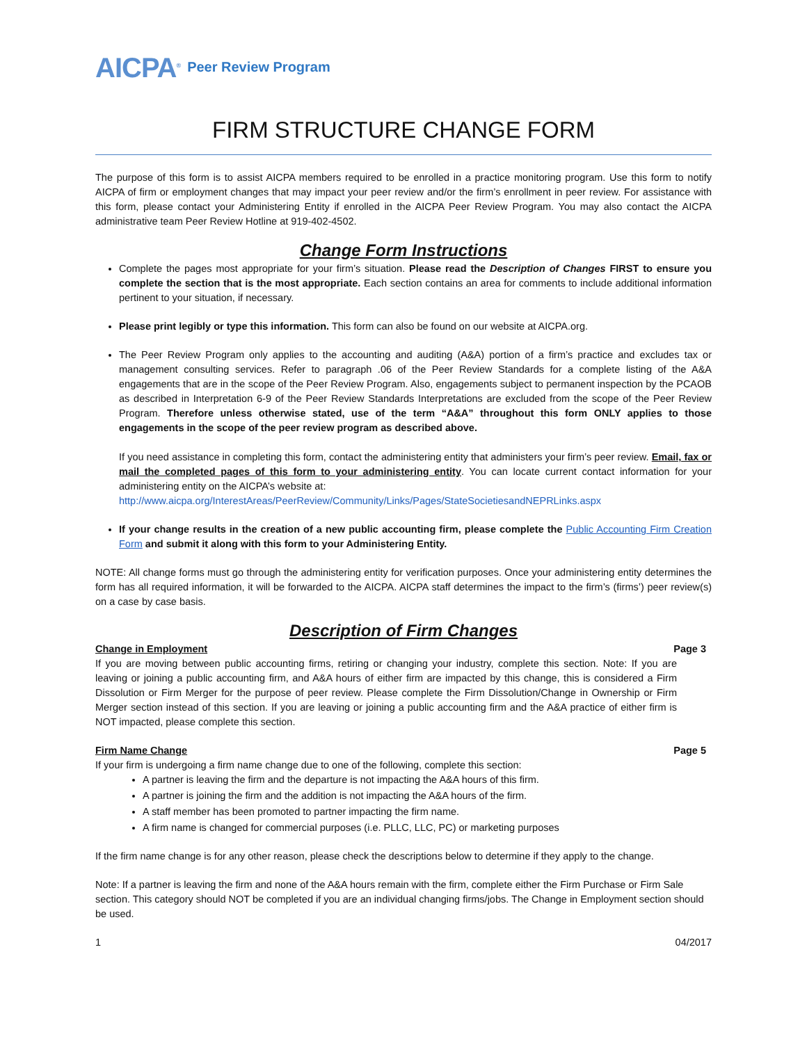AICPA<sup>®</sup> Peer Review Program
FIRM STRUCTURE CHANGE FORM
The purpose of this form is to assist AICPA members required to be enrolled in a practice monitoring program. Use this form to notify AICPA of firm or employment changes that may impact your peer review and/or the firm’s enrollment in peer review. For assistance with this form, please contact your Administering Entity if enrolled in the AICPA Peer Review Program. You may also contact the AICPA administrative team Peer Review Hotline at 919-402-4502.
Change Form Instructions
Complete the pages most appropriate for your firm’s situation. Please read the Description of Changes FIRST to ensure you complete the section that is the most appropriate. Each section contains an area for comments to include additional information pertinent to your situation, if necessary.
Please print legibly or type this information. This form can also be found on our website at AICPA.org.
The Peer Review Program only applies to the accounting and auditing (A&A) portion of a firm’s practice and excludes tax or management consulting services. Refer to paragraph .06 of the Peer Review Standards for a complete listing of the A&A engagements that are in the scope of the Peer Review Program. Also, engagements subject to permanent inspection by the PCAOB as described in Interpretation 6-9 of the Peer Review Standards Interpretations are excluded from the scope of the Peer Review Program. Therefore unless otherwise stated, use of the term “A&A” throughout this form ONLY applies to those engagements in the scope of the peer review program as described above.
If you need assistance in completing this form, contact the administering entity that administers your firm’s peer review. Email, fax or mail the completed pages of this form to your administering entity. You can locate current contact information for your administering entity on the AICPA’s website at:
http://www.aicpa.org/InterestAreas/PeerReview/Community/Links/Pages/StateSocietiesandNEPRLinks.aspx
If your change results in the creation of a new public accounting firm, please complete the Public Accounting Firm Creation Form and submit it along with this form to your Administering Entity.
NOTE: All change forms must go through the administering entity for verification purposes. Once your administering entity determines the form has all required information, it will be forwarded to the AICPA. AICPA staff determines the impact to the firm’s (firms’) peer review(s) on a case by case basis.
Description of Firm Changes
Change in Employment Page 3
If you are moving between public accounting firms, retiring or changing your industry, complete this section. Note: If you are leaving or joining a public accounting firm, and A&A hours of either firm are impacted by this change, this is considered a Firm Dissolution or Firm Merger for the purpose of peer review. Please complete the Firm Dissolution/Change in Ownership or Firm Merger section instead of this section. If you are leaving or joining a public accounting firm and the A&A practice of either firm is NOT impacted, please complete this section.
Firm Name Change Page 5
If your firm is undergoing a firm name change due to one of the following, complete this section:
A partner is leaving the firm and the departure is not impacting the A&A hours of this firm.
A partner is joining the firm and the addition is not impacting the A&A hours of the firm.
A staff member has been promoted to partner impacting the firm name.
A firm name is changed for commercial purposes (i.e. PLLC, LLC, PC) or marketing purposes
If the firm name change is for any other reason, please check the descriptions below to determine if they apply to the change.
Note: If a partner is leaving the firm and none of the A&A hours remain with the firm, complete either the Firm Purchase or Firm Sale section. This category should NOT be completed if you are an individual changing firms/jobs. The Change in Employment section should be used.
1 04/2017